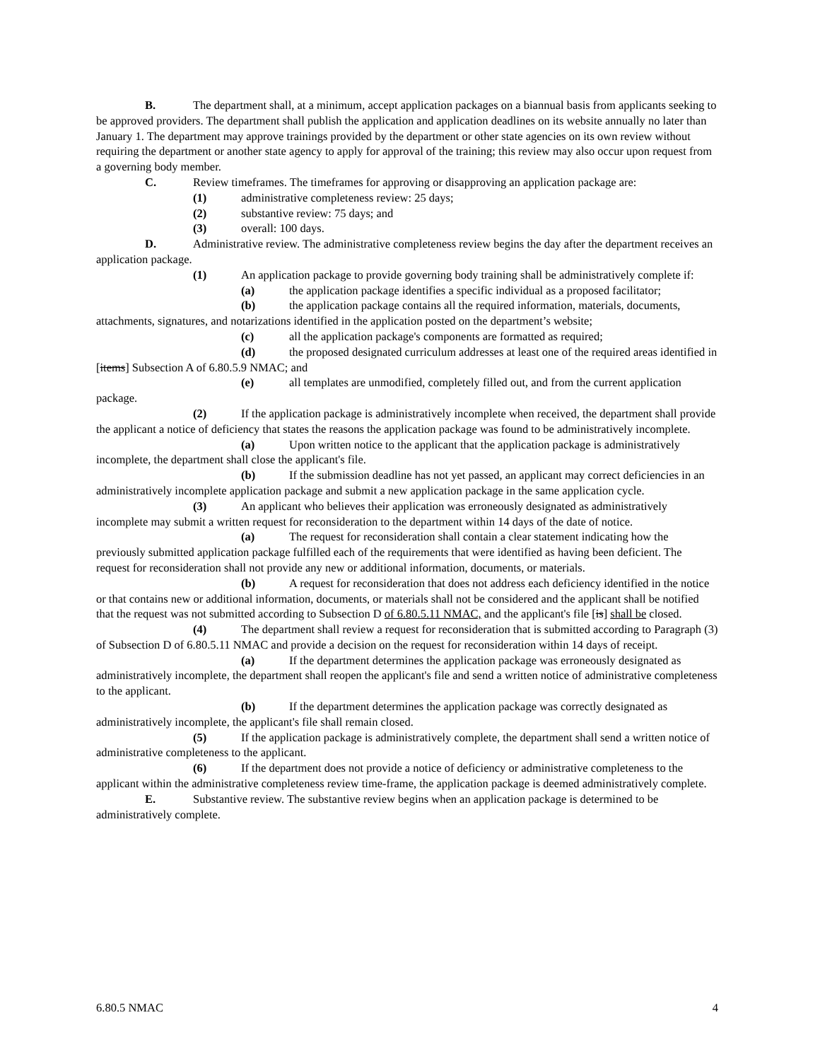B. The department shall, at a minimum, accept application packages on a biannual basis from applicants seeking to be approved providers. The department shall publish the application and application deadlines on its website annually no later than January 1. The department may approve trainings provided by the department or other state agencies on its own review without requiring the department or another state agency to apply for approval of the training; this review may also occur upon request from a governing body member.
C. Review timeframes. The timeframes for approving or disapproving an application package are:
(1) administrative completeness review: 25 days;
(2) substantive review: 75 days; and
(3) overall: 100 days.
D. Administrative review. The administrative completeness review begins the day after the department receives an application package.
(1) An application package to provide governing body training shall be administratively complete if:
(a) the application package identifies a specific individual as a proposed facilitator;
(b) the application package contains all the required information, materials, documents, attachments, signatures, and notarizations identified in the application posted on the department’s website;
(c) all the application package's components are formatted as required;
(d) the proposed designated curriculum addresses at least one of the required areas identified in [items] Subsection A of 6.80.5.9 NMAC; and
(e) all templates are unmodified, completely filled out, and from the current application package.
(2) If the application package is administratively incomplete when received, the department shall provide the applicant a notice of deficiency that states the reasons the application package was found to be administratively incomplete.
(a) Upon written notice to the applicant that the application package is administratively incomplete, the department shall close the applicant's file.
(b) If the submission deadline has not yet passed, an applicant may correct deficiencies in an administratively incomplete application package and submit a new application package in the same application cycle.
(3) An applicant who believes their application was erroneously designated as administratively incomplete may submit a written request for reconsideration to the department within 14 days of the date of notice.
(a) The request for reconsideration shall contain a clear statement indicating how the previously submitted application package fulfilled each of the requirements that were identified as having been deficient. The request for reconsideration shall not provide any new or additional information, documents, or materials.
(b) A request for reconsideration that does not address each deficiency identified in the notice or that contains new or additional information, documents, or materials shall not be considered and the applicant shall be notified that the request was not submitted according to Subsection D of 6.80.5.11 NMAC, and the applicant's file [is] shall be closed.
(4) The department shall review a request for reconsideration that is submitted according to Paragraph (3) of Subsection D of 6.80.5.11 NMAC and provide a decision on the request for reconsideration within 14 days of receipt.
(a) If the department determines the application package was erroneously designated as administratively incomplete, the department shall reopen the applicant's file and send a written notice of administrative completeness to the applicant.
(b) If the department determines the application package was correctly designated as administratively incomplete, the applicant's file shall remain closed.
(5) If the application package is administratively complete, the department shall send a written notice of administrative completeness to the applicant.
(6) If the department does not provide a notice of deficiency or administrative completeness to the applicant within the administrative completeness review time-frame, the application package is deemed administratively complete.
E. Substantive review. The substantive review begins when an application package is determined to be administratively complete.
6.80.5 NMAC 4